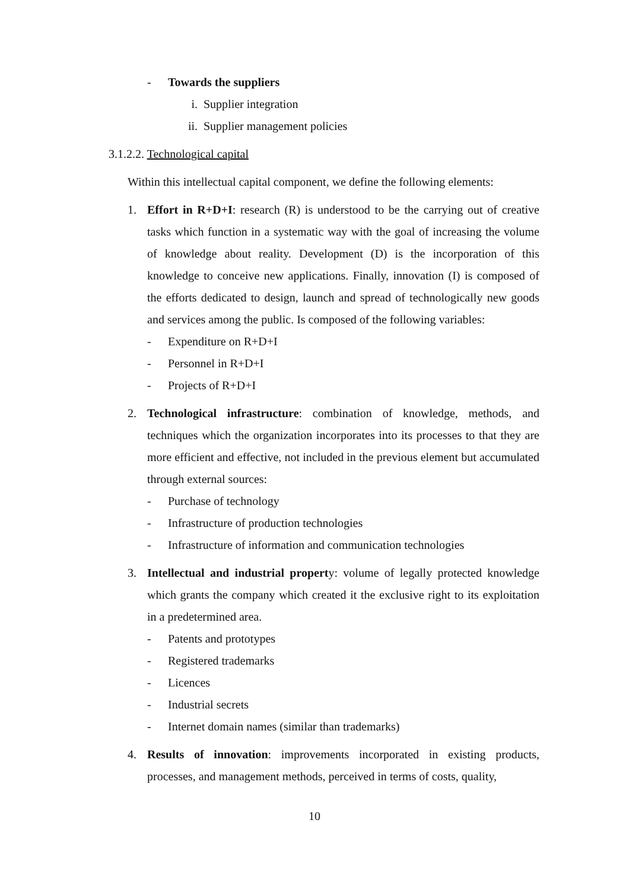- Towards the suppliers
i. Supplier integration
ii. Supplier management policies
3.1.2.2. Technological capital
Within this intellectual capital component, we define the following elements:
1. Effort in R+D+I: research (R) is understood to be the carrying out of creative tasks which function in a systematic way with the goal of increasing the volume of knowledge about reality. Development (D) is the incorporation of this knowledge to conceive new applications. Finally, innovation (I) is composed of the efforts dedicated to design, launch and spread of technologically new goods and services among the public. Is composed of the following variables:
- Expenditure on R+D+I
- Personnel in R+D+I
- Projects of R+D+I
2. Technological infrastructure: combination of knowledge, methods, and techniques which the organization incorporates into its processes to that they are more efficient and effective, not included in the previous element but accumulated through external sources:
- Purchase of technology
- Infrastructure of production technologies
- Infrastructure of information and communication technologies
3. Intellectual and industrial property: volume of legally protected knowledge which grants the company which created it the exclusive right to its exploitation in a predetermined area.
- Patents and prototypes
- Registered trademarks
- Licences
- Industrial secrets
- Internet domain names (similar than trademarks)
4. Results of innovation: improvements incorporated in existing products, processes, and management methods, perceived in terms of costs, quality,
10